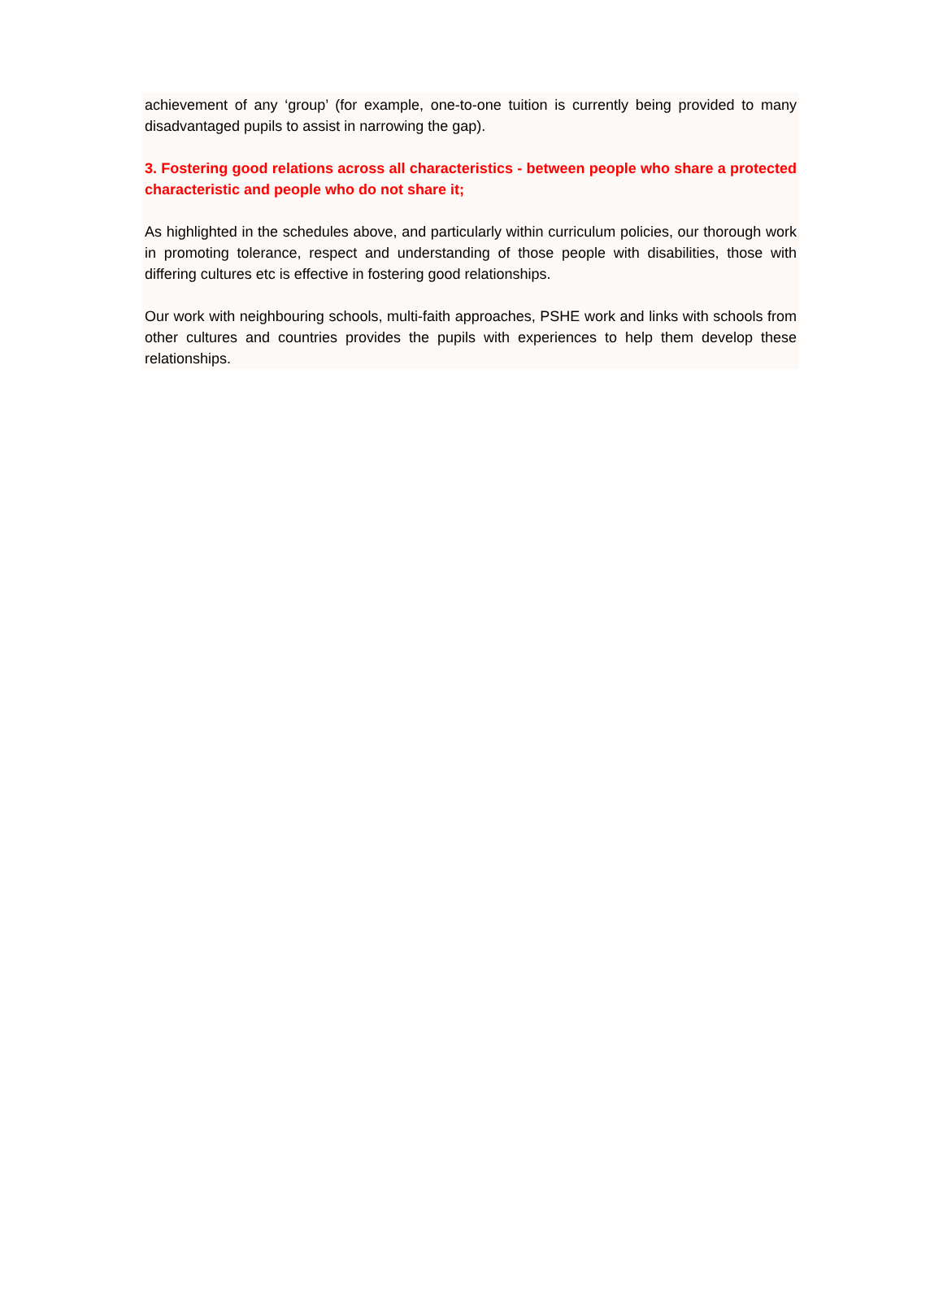achievement of any ‘group’ (for example, one-to-one tuition is currently being provided to many disadvantaged pupils to assist in narrowing the gap).
3. Fostering good relations across all characteristics - between people who share a protected characteristic and people who do not share it;
As highlighted in the schedules above, and particularly within curriculum policies, our thorough work in promoting tolerance, respect and understanding of those people with disabilities, those with differing cultures etc is effective in fostering good relationships.
Our work with neighbouring schools, multi-faith approaches, PSHE work and links with schools from other cultures and countries provides the pupils with experiences to help them develop these relationships.